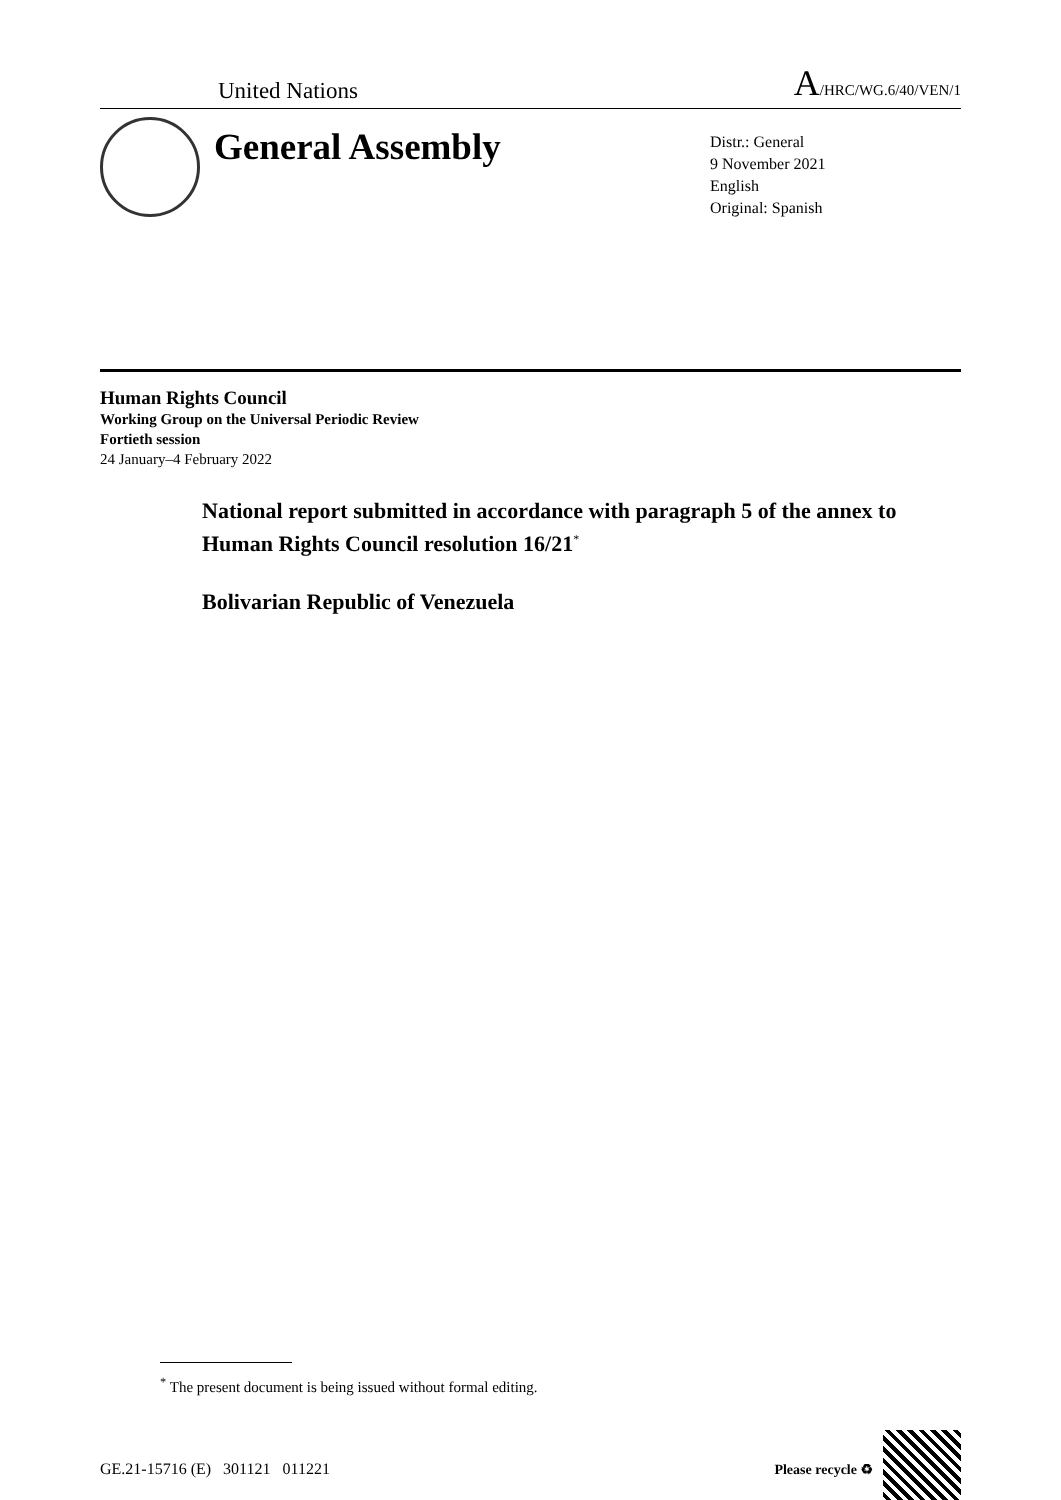United Nations A/HRC/WG.6/40/VEN/1
General Assembly
Distr.: General
9 November 2021
English
Original: Spanish
Human Rights Council
Working Group on the Universal Periodic Review
Fortieth session
24 January–4 February 2022
National report submitted in accordance with paragraph 5 of the annex to Human Rights Council resolution 16/21<sup>*</sup>
Bolivarian Republic of Venezuela
<sup>*</sup> The present document is being issued without formal editing.
GE.21-15716 (E) 301121 011221 Please recycle ♻